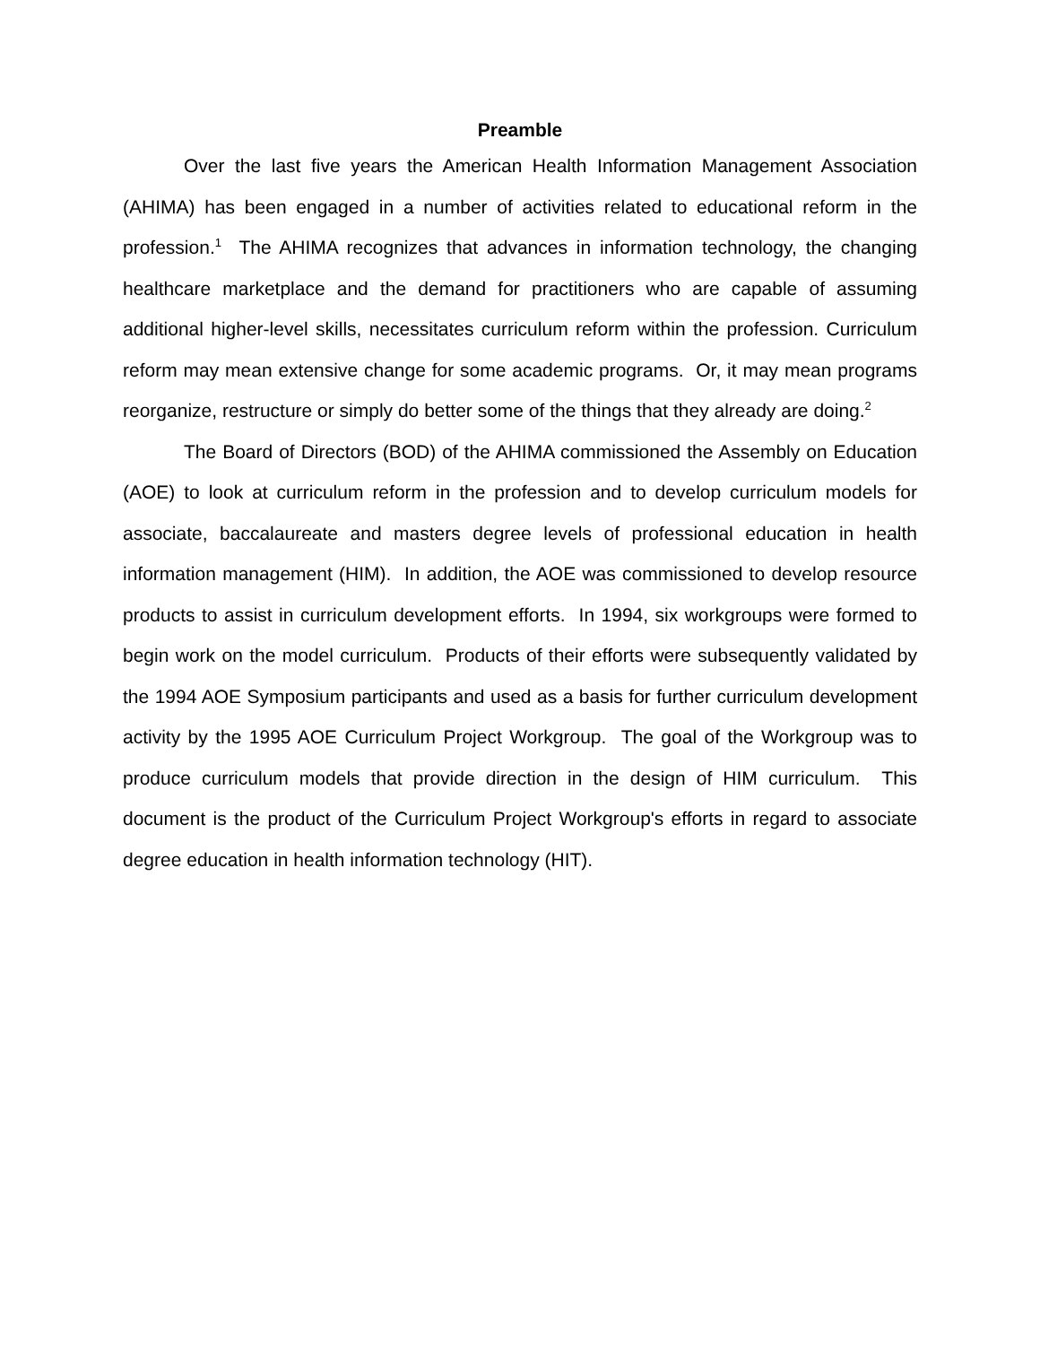Preamble
Over the last five years the American Health Information Management Association (AHIMA) has been engaged in a number of activities related to educational reform in the profession.<sup>1</sup> The AHIMA recognizes that advances in information technology, the changing healthcare marketplace and the demand for practitioners who are capable of assuming additional higher-level skills, necessitates curriculum reform within the profession. Curriculum reform may mean extensive change for some academic programs. Or, it may mean programs reorganize, restructure or simply do better some of the things that they already are doing.<sup>2</sup>
The Board of Directors (BOD) of the AHIMA commissioned the Assembly on Education (AOE) to look at curriculum reform in the profession and to develop curriculum models for associate, baccalaureate and masters degree levels of professional education in health information management (HIM). In addition, the AOE was commissioned to develop resource products to assist in curriculum development efforts. In 1994, six workgroups were formed to begin work on the model curriculum. Products of their efforts were subsequently validated by the 1994 AOE Symposium participants and used as a basis for further curriculum development activity by the 1995 AOE Curriculum Project Workgroup. The goal of the Workgroup was to produce curriculum models that provide direction in the design of HIM curriculum. This document is the product of the Curriculum Project Workgroup's efforts in regard to associate degree education in health information technology (HIT).